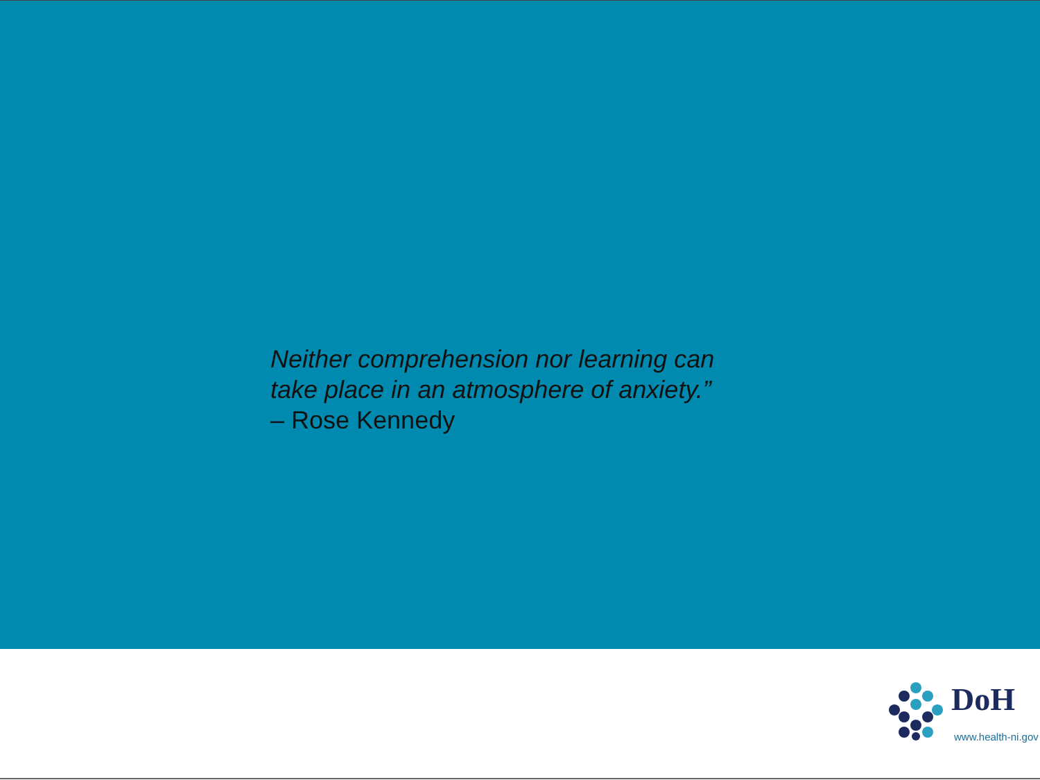Neither comprehension nor learning can
take place in an atmosphere of anxiety.”
– Rose Kennedy
DoH
www.health-ni.gov